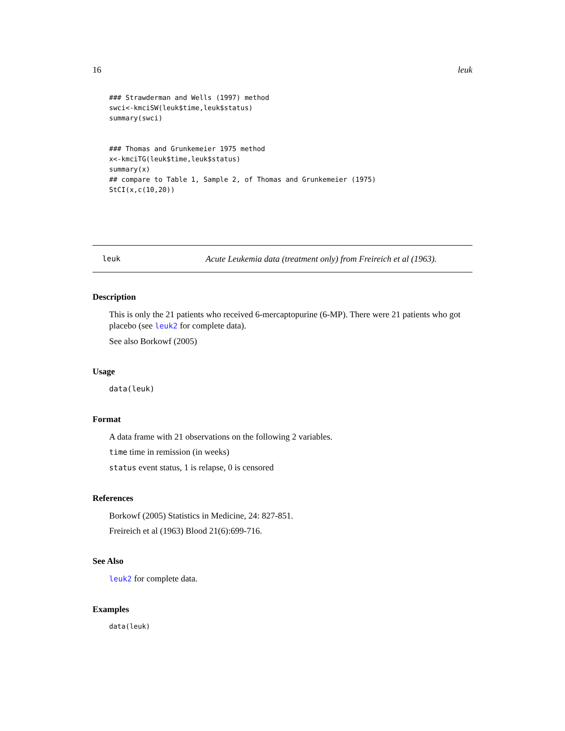16 leuk
### Strawderman and Wells (1997) method
swci<-kmciSW(leuk$time,leuk$status)
summary(swci)


### Thomas and Grunkemeier 1975 method
x<-kmciTG(leuk$time,leuk$status)
summary(x)
## compare to Table 1, Sample 2, of Thomas and Grunkemeier (1975)
StCI(x,c(10,20))
leuk Acute Leukemia data (treatment only) from Freireich et al (1963).
Description
This is only the 21 patients who received 6-mercaptopurine (6-MP). There were 21 patients who got placebo (see leuk2 for complete data).
See also Borkowf (2005)
Usage
data(leuk)
Format
A data frame with 21 observations on the following 2 variables.
time time in remission (in weeks)
status event status, 1 is relapse, 0 is censored
References
Borkowf (2005) Statistics in Medicine, 24: 827-851.
Freireich et al (1963) Blood 21(6):699-716.
See Also
leuk2 for complete data.
Examples
data(leuk)